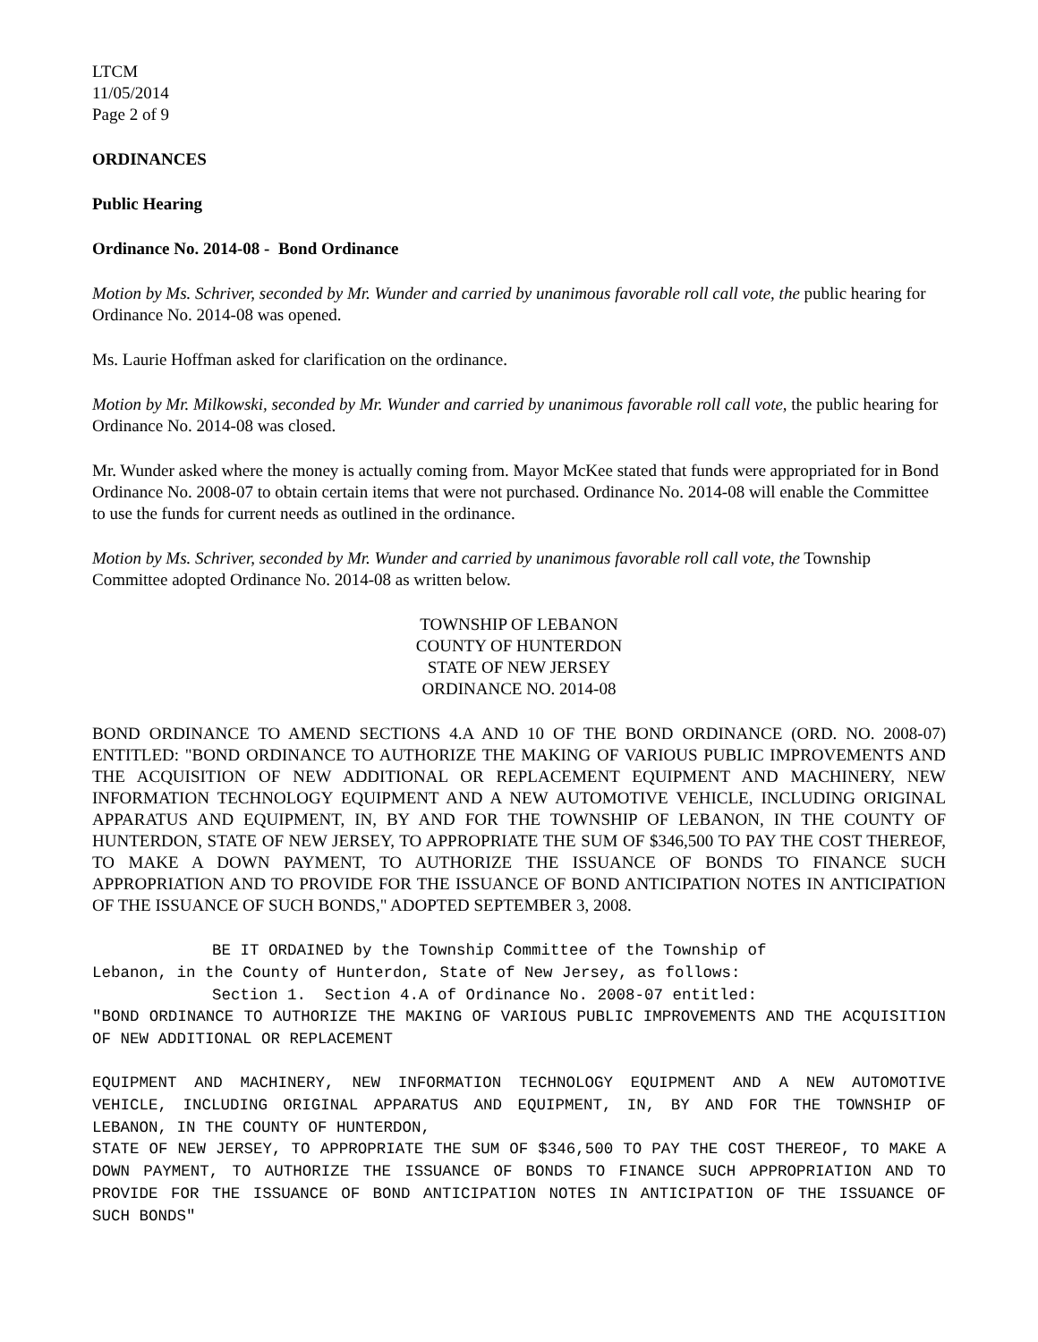LTCM
11/05/2014
Page 2 of 9
ORDINANCES
Public Hearing
Ordinance No. 2014-08 - Bond Ordinance
Motion by Ms. Schriver, seconded by Mr. Wunder and carried by unanimous favorable roll call vote, the public hearing for Ordinance No. 2014-08 was opened.
Ms. Laurie Hoffman asked for clarification on the ordinance.
Motion by Mr. Milkowski, seconded by Mr. Wunder and carried by unanimous favorable roll call vote, the public hearing for Ordinance No. 2014-08 was closed.
Mr. Wunder asked where the money is actually coming from. Mayor McKee stated that funds were appropriated for in Bond Ordinance No. 2008-07 to obtain certain items that were not purchased. Ordinance No. 2014-08 will enable the Committee to use the funds for current needs as outlined in the ordinance.
Motion by Ms. Schriver, seconded by Mr. Wunder and carried by unanimous favorable roll call vote, the Township Committee adopted Ordinance No. 2014-08 as written below.
TOWNSHIP OF LEBANON
COUNTY OF HUNTERDON
STATE OF NEW JERSEY
ORDINANCE NO. 2014-08
BOND ORDINANCE TO AMEND SECTIONS 4.A AND 10 OF THE BOND ORDINANCE (ORD. NO. 2008-07) ENTITLED: "BOND ORDINANCE TO AUTHORIZE THE MAKING OF VARIOUS PUBLIC IMPROVEMENTS AND THE ACQUISITION OF NEW ADDITIONAL OR REPLACEMENT EQUIPMENT AND MACHINERY, NEW INFORMATION TECHNOLOGY EQUIPMENT AND A NEW AUTOMOTIVE VEHICLE, INCLUDING ORIGINAL APPARATUS AND EQUIPMENT, IN, BY AND FOR THE TOWNSHIP OF LEBANON, IN THE COUNTY OF HUNTERDON, STATE OF NEW JERSEY, TO APPROPRIATE THE SUM OF $346,500 TO PAY THE COST THEREOF, TO MAKE A DOWN PAYMENT, TO AUTHORIZE THE ISSUANCE OF BONDS TO FINANCE SUCH APPROPRIATION AND TO PROVIDE FOR THE ISSUANCE OF BOND ANTICIPATION NOTES IN ANTICIPATION OF THE ISSUANCE OF SUCH BONDS," ADOPTED SEPTEMBER 3, 2008.
BE IT ORDAINED by the Township Committee of the Township of
Lebanon, in the County of Hunterdon, State of New Jersey, as follows:
Section 1. Section 4.A of Ordinance No. 2008-07 entitled:
"BOND ORDINANCE TO AUTHORIZE THE MAKING OF VARIOUS PUBLIC IMPROVEMENTS AND THE ACQUISITION OF NEW ADDITIONAL OR REPLACEMENT
EQUIPMENT AND MACHINERY, NEW INFORMATION TECHNOLOGY EQUIPMENT AND A NEW AUTOMOTIVE VEHICLE, INCLUDING ORIGINAL APPARATUS AND EQUIPMENT, IN, BY AND FOR THE TOWNSHIP OF LEBANON, IN THE COUNTY OF HUNTERDON,
STATE OF NEW JERSEY, TO APPROPRIATE THE SUM OF $346,500 TO PAY THE COST THEREOF, TO MAKE A DOWN PAYMENT, TO AUTHORIZE THE ISSUANCE OF BONDS TO FINANCE SUCH APPROPRIATION AND TO PROVIDE FOR THE ISSUANCE OF BOND ANTICIPATION NOTES IN ANTICIPATION OF THE ISSUANCE OF SUCH BONDS"